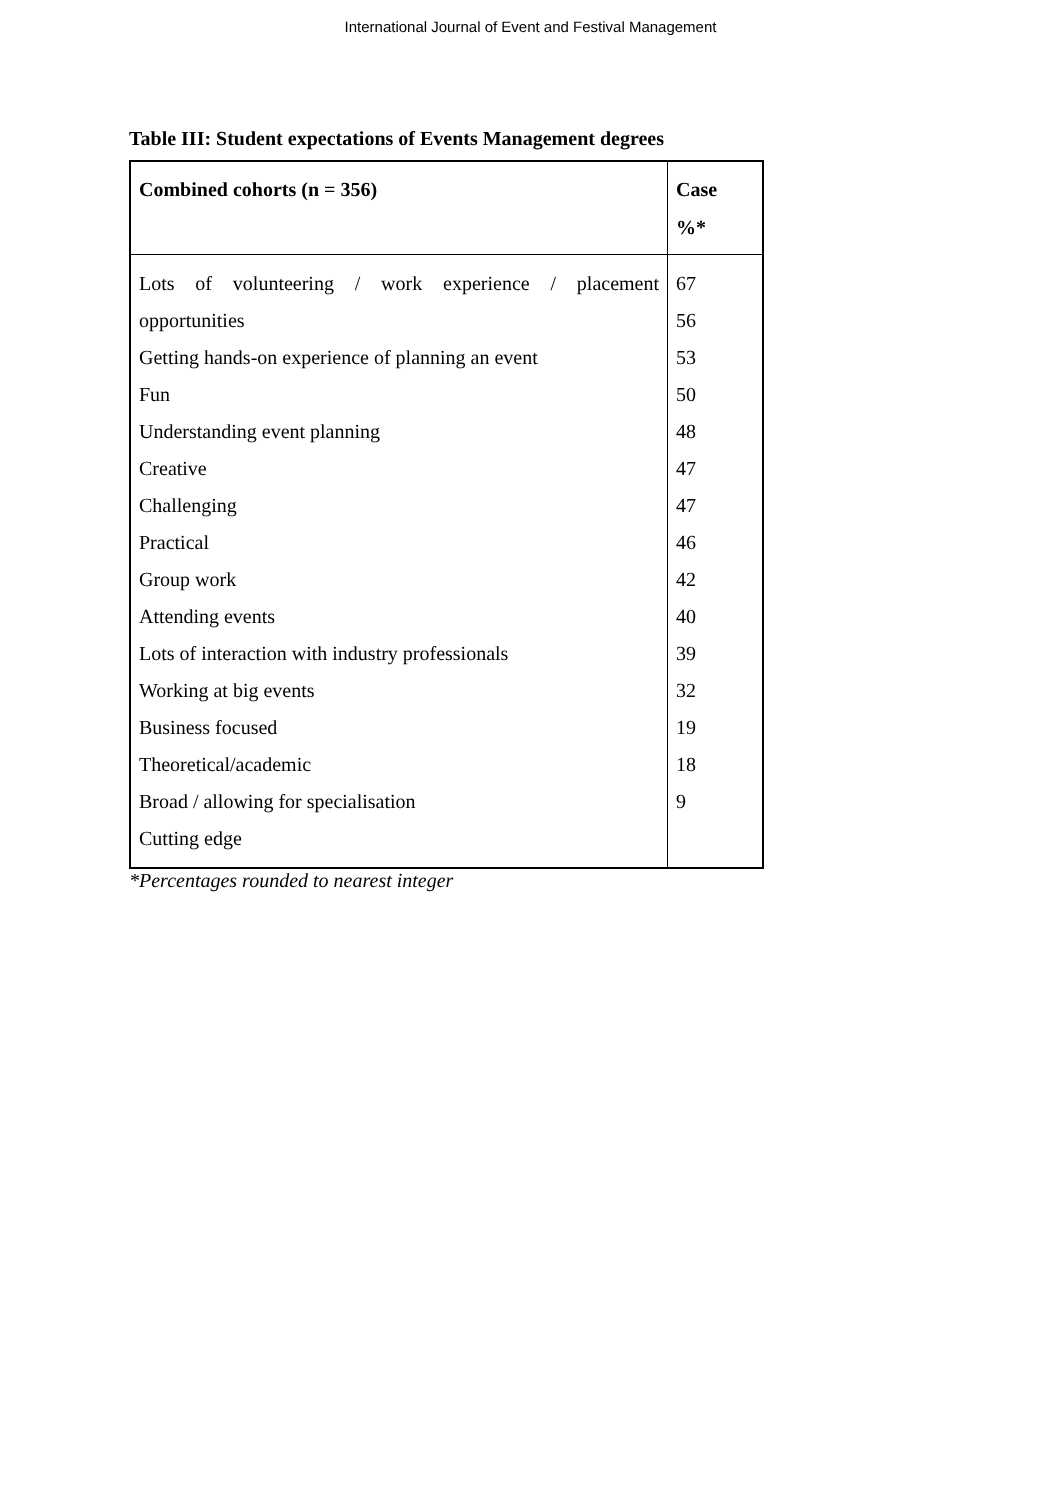International Journal of Event and Festival Management
Table III: Student expectations of Events Management degrees
| Combined cohorts (n = 356) | Case %* |
| --- | --- |
| Lots of volunteering / work experience / placement | 67 |
| opportunities | 56 |
| Getting hands-on experience of planning an event | 53 |
| Fun | 50 |
| Understanding event planning | 48 |
| Creative | 47 |
| Challenging | 47 |
| Practical | 46 |
| Group work | 42 |
| Attending events | 40 |
| Lots of interaction with industry professionals | 39 |
| Working at big events | 32 |
| Business focused | 19 |
| Theoretical/academic | 18 |
| Broad / allowing for specialisation | 9 |
| Cutting edge | |
*Percentages rounded to nearest integer